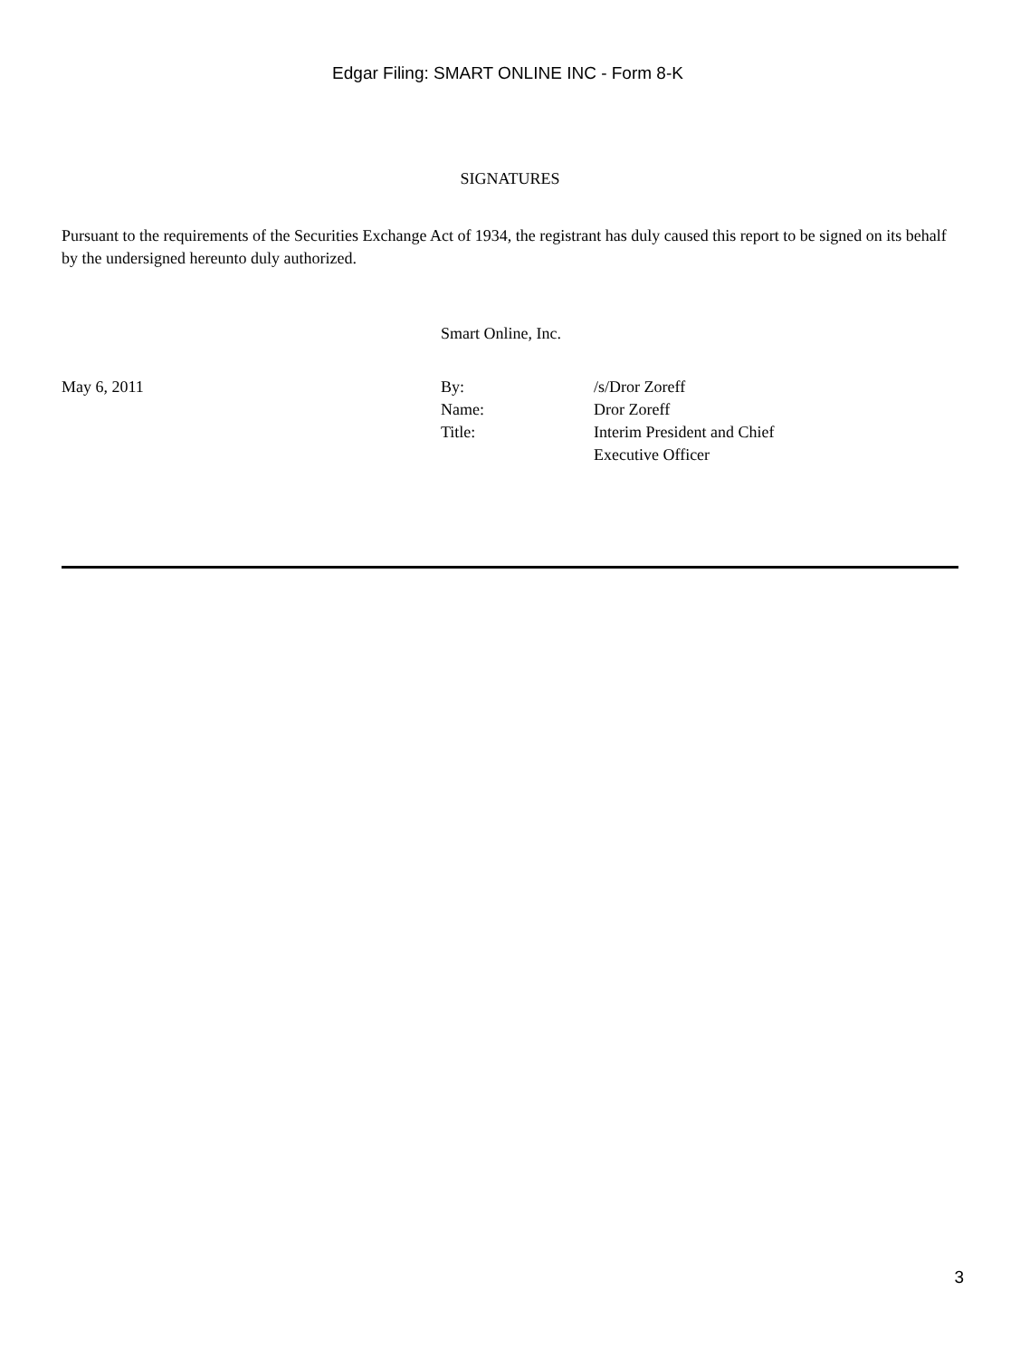Edgar Filing: SMART ONLINE INC - Form 8-K
SIGNATURES
Pursuant to the requirements of the Securities Exchange Act of 1934, the registrant has duly caused this report to be signed on its behalf by the undersigned hereunto duly authorized.
Smart Online, Inc.
May 6, 2011 By:
Name:
Title:
/s/Dror Zoreff
Dror Zoreff
Interim President and Chief
Executive Officer
3